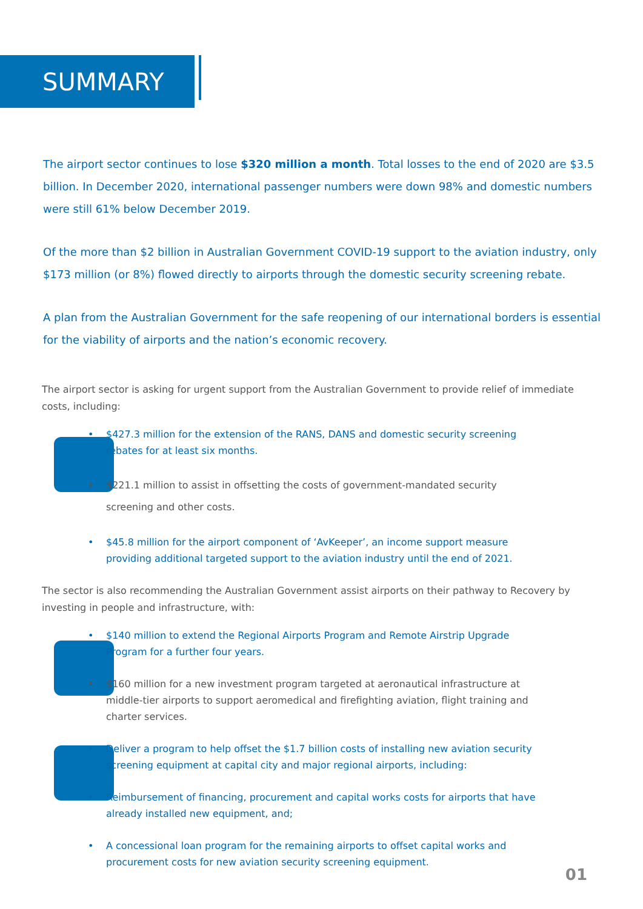SUMMARY
The airport sector continues to lose $320 million a month. Total losses to the end of 2020 are $3.5 billion. In December 2020, international passenger numbers were down 98% and domestic numbers were still 61% below December 2019.
Of the more than $2 billion in Australian Government COVID-19 support to the aviation industry, only $173 million (or 8%) flowed directly to airports through the domestic security screening rebate.
A plan from the Australian Government for the safe reopening of our international borders is essential for the viability of airports and the nation’s economic recovery.
The airport sector is asking for urgent support from the Australian Government to provide relief of immediate costs, including:
• $427.3 million for the extension of the RANS, DANS and domestic security screening rebates for at least six months.
• $221.1 million to assist in offsetting the costs of government-mandated security screening and other costs.
• $45.8 million for the airport component of ‘AvKeeper’, an income support measure providing additional targeted support to the aviation industry until the end of 2021.
The sector is also recommending the Australian Government assist airports on their pathway to Recovery by investing in people and infrastructure, with:
• $140 million to extend the Regional Airports Program and Remote Airstrip Upgrade Program for a further four years.
• $160 million for a new investment program targeted at aeronautical infrastructure at middle-tier airports to support aeromedical and firefighting aviation, flight training and charter services.
• Deliver a program to help offset the $1.7 billion costs of installing new aviation security screening equipment at capital city and major regional airports, including:
• Reimbursement of financing, procurement and capital works costs for airports that have already installed new equipment, and;
• A concessional loan program for the remaining airports to offset capital works and procurement costs for new aviation security screening equipment.
01